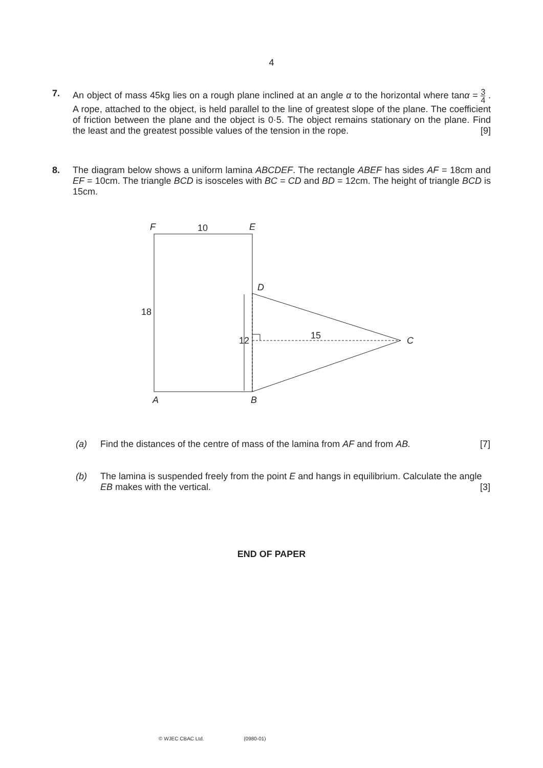4
7. An object of mass 45kg lies on a rough plane inclined at an angle α to the horizontal where tanα = 3 4 . A rope, attached to the object, is held parallel to the line of greatest slope of the plane. The coefficient of friction between the plane and the object is 0·5. The object remains stationary on the plane. Find the least and the greatest possible values of the tension in the rope. [9]
8. The diagram below shows a uniform lamina ABCDEF. The rectangle ABEF has sides AF = 18cm and EF = 10cm. The triangle BCD is isosceles with BC = CD and BD = 12cm. The height of triangle BCD is 15cm.
F
E
D
C
A
B
10
18
12
15
(a) Find the distances of the centre of mass of the lamina from AF and from AB. [7]
(b) The lamina is suspended freely from the point E and hangs in equilibrium. Calculate the angle EB makes with the vertical. [3]
END OF PAPER
© WJEC CBAC Ltd. (0980-01)